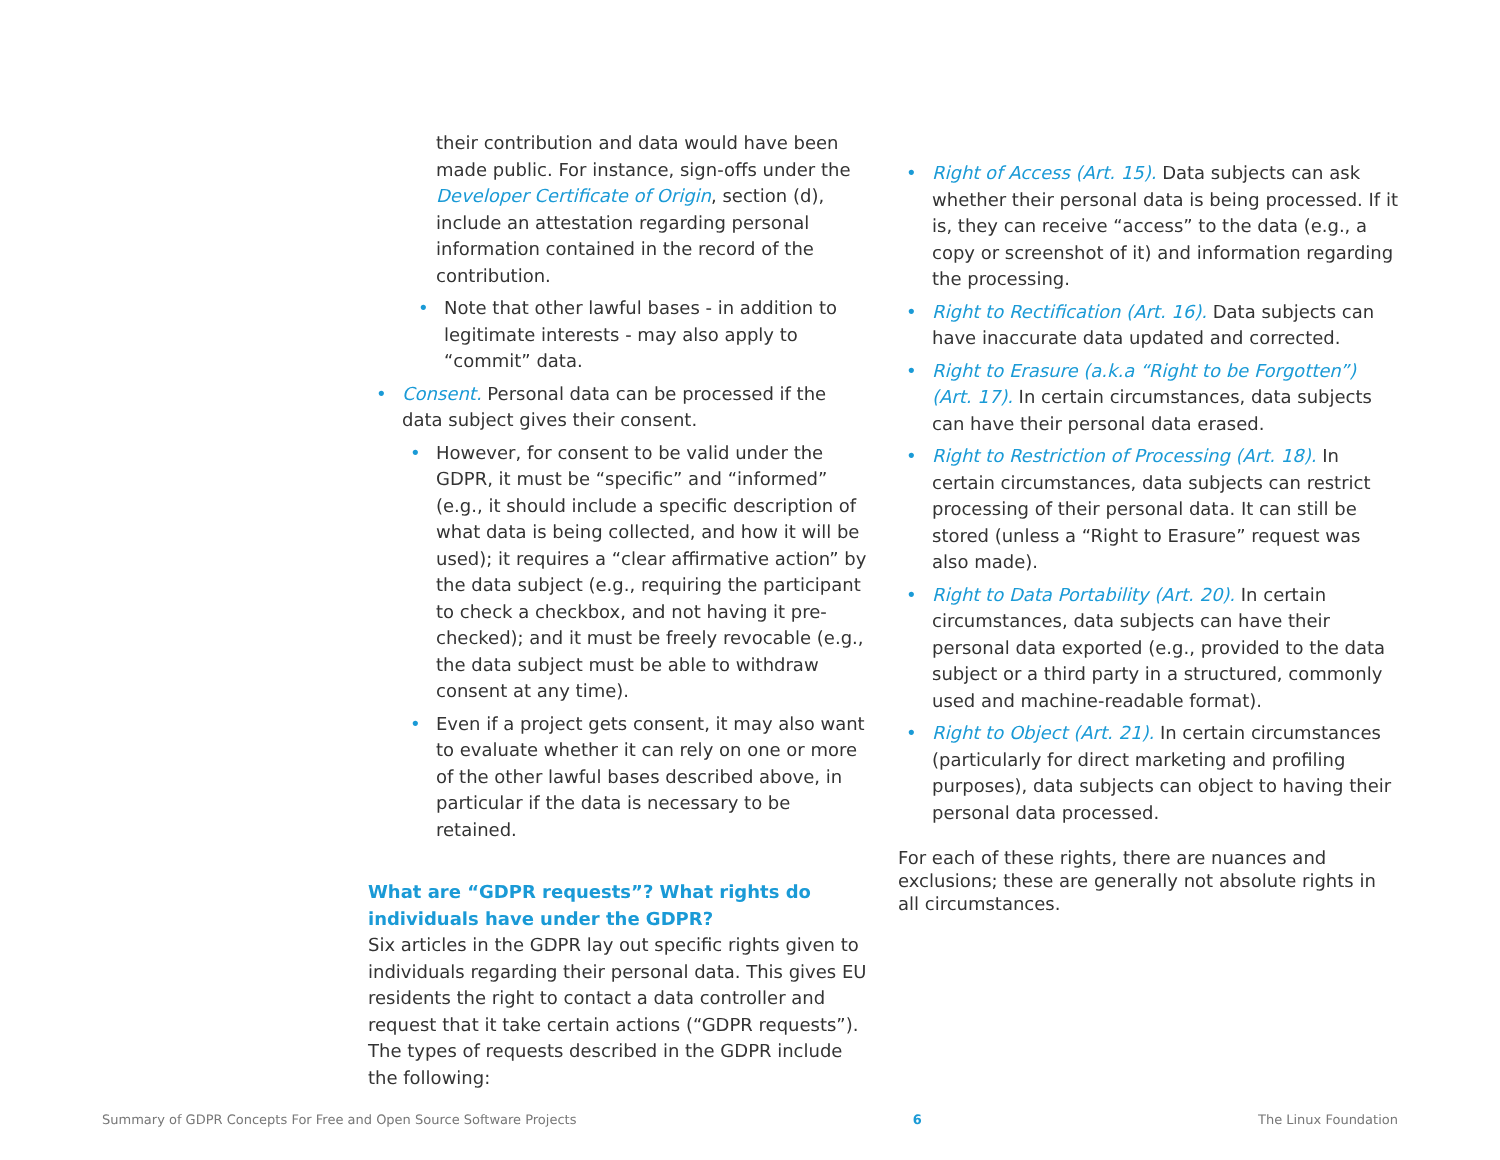their contribution and data would have been made public. For instance, sign-offs under the Developer Certificate of Origin, section (d), include an attestation regarding personal information contained in the record of the contribution.
Note that other lawful bases - in addition to legitimate interests - may also apply to “commit” data.
Consent. Personal data can be processed if the data subject gives their consent.
However, for consent to be valid under the GDPR, it must be “specific” and “informed” (e.g., it should include a specific description of what data is being collected, and how it will be used); it requires a “clear affirmative action” by the data subject (e.g., requiring the participant to check a checkbox, and not having it pre-checked); and it must be freely revocable (e.g., the data subject must be able to withdraw consent at any time).
Even if a project gets consent, it may also want to evaluate whether it can rely on one or more of the other lawful bases described above, in particular if the data is necessary to be retained.
What are “GDPR requests”? What rights do individuals have under the GDPR?
Six articles in the GDPR lay out specific rights given to individuals regarding their personal data. This gives EU residents the right to contact a data controller and request that it take certain actions (“GDPR requests”). The types of requests described in the GDPR include the following:
Right of Access (Art. 15). Data subjects can ask whether their personal data is being processed. If it is, they can receive “access” to the data (e.g., a copy or screenshot of it) and information regarding the processing.
Right to Rectification (Art. 16). Data subjects can have inaccurate data updated and corrected.
Right to Erasure (a.k.a “Right to be Forgotten”) (Art. 17). In certain circumstances, data subjects can have their personal data erased.
Right to Restriction of Processing (Art. 18). In certain circumstances, data subjects can restrict processing of their personal data. It can still be stored (unless a “Right to Erasure” request was also made).
Right to Data Portability (Art. 20). In certain circumstances, data subjects can have their personal data exported (e.g., provided to the data subject or a third party in a structured, commonly used and machine-readable format).
Right to Object (Art. 21). In certain circumstances (particularly for direct marketing and profiling purposes), data subjects can object to having their personal data processed.
For each of these rights, there are nuances and exclusions; these are generally not absolute rights in all circumstances.
Summary of GDPR Concepts For Free and Open Source Software Projects 6 The Linux Foundation